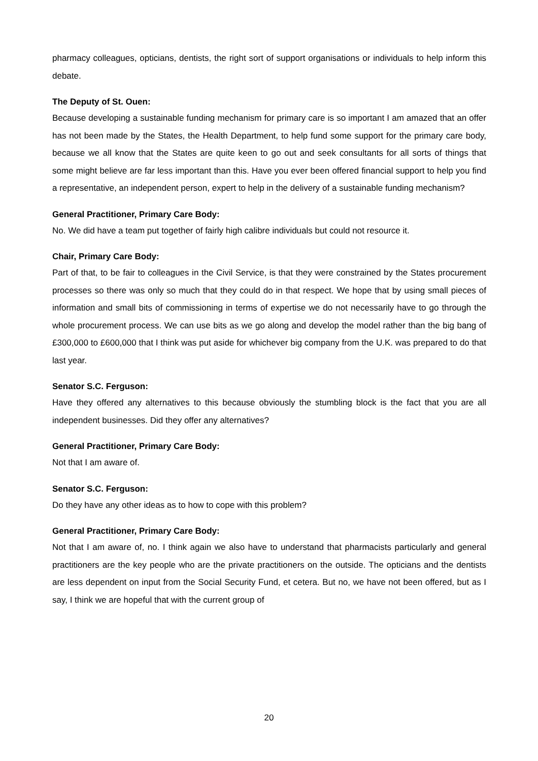pharmacy colleagues, opticians, dentists, the right sort of support organisations or individuals to help inform this debate.
The Deputy of St. Ouen:
Because developing a sustainable funding mechanism for primary care is so important I am amazed that an offer has not been made by the States, the Health Department, to help fund some support for the primary care body, because we all know that the States are quite keen to go out and seek consultants for all sorts of things that some might believe are far less important than this. Have you ever been offered financial support to help you find a representative, an independent person, expert to help in the delivery of a sustainable funding mechanism?
General Practitioner, Primary Care Body:
No. We did have a team put together of fairly high calibre individuals but could not resource it.
Chair, Primary Care Body:
Part of that, to be fair to colleagues in the Civil Service, is that they were constrained by the States procurement processes so there was only so much that they could do in that respect. We hope that by using small pieces of information and small bits of commissioning in terms of expertise we do not necessarily have to go through the whole procurement process. We can use bits as we go along and develop the model rather than the big bang of £300,000 to £600,000 that I think was put aside for whichever big company from the U.K. was prepared to do that last year.
Senator S.C. Ferguson:
Have they offered any alternatives to this because obviously the stumbling block is the fact that you are all independent businesses. Did they offer any alternatives?
General Practitioner, Primary Care Body:
Not that I am aware of.
Senator S.C. Ferguson:
Do they have any other ideas as to how to cope with this problem?
General Practitioner, Primary Care Body:
Not that I am aware of, no. I think again we also have to understand that pharmacists particularly and general practitioners are the key people who are the private practitioners on the outside. The opticians and the dentists are less dependent on input from the Social Security Fund, et cetera. But no, we have not been offered, but as I say, I think we are hopeful that with the current group of
20